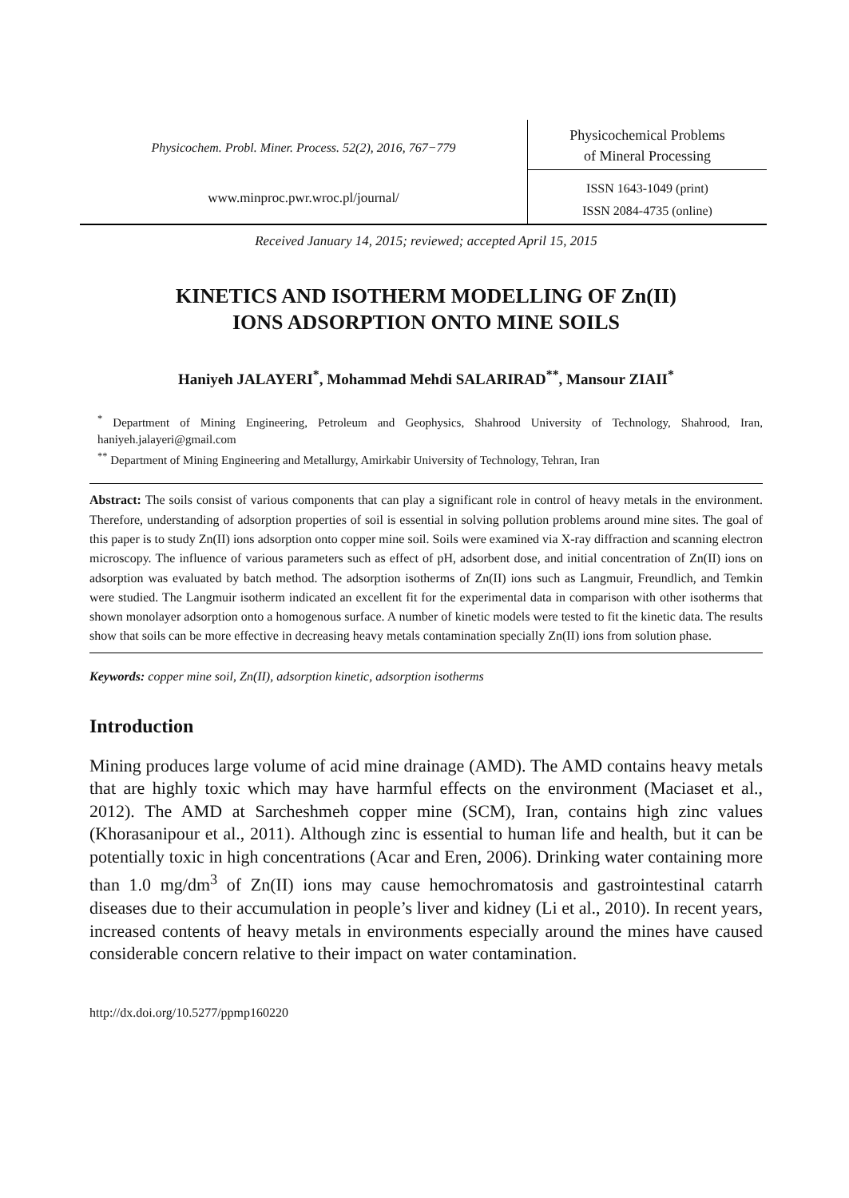Physicochem. Probl. Miner. Process. 52(2), 2016, 767−779
Physicochemical Problems
of Mineral Processing
www.minproc.pwr.wroc.pl/journal/
ISSN 1643-1049 (print)
ISSN 2084-4735 (online)
Received January 14, 2015; reviewed; accepted April 15, 2015
KINETICS AND ISOTHERM MODELLING OF Zn(II)
IONS ADSORPTION ONTO MINE SOILS
Haniyeh JALAYERI<sup>*</sup>, Mohammad Mehdi SALARIRAD<sup>**</sup>, Mansour ZIAII<sup>*</sup>
<sup>*</sup> Department of Mining Engineering, Petroleum and Geophysics, Shahrood University of Technology, Shahrood, Iran, haniyeh.jalayeri@gmail.com
<sup>**</sup> Department of Mining Engineering and Metallurgy, Amirkabir University of Technology, Tehran, Iran
Abstract: The soils consist of various components that can play a significant role in control of heavy metals in the environment. Therefore, understanding of adsorption properties of soil is essential in solving pollution problems around mine sites. The goal of this paper is to study Zn(II) ions adsorption onto copper mine soil. Soils were examined via X-ray diffraction and scanning electron microscopy. The influence of various parameters such as effect of pH, adsorbent dose, and initial concentration of Zn(II) ions on adsorption was evaluated by batch method. The adsorption isotherms of Zn(II) ions such as Langmuir, Freundlich, and Temkin were studied. The Langmuir isotherm indicated an excellent fit for the experimental data in comparison with other isotherms that shown monolayer adsorption onto a homogenous surface. A number of kinetic models were tested to fit the kinetic data. The results show that soils can be more effective in decreasing heavy metals contamination specially Zn(II) ions from solution phase.
Keywords: copper mine soil, Zn(II), adsorption kinetic, adsorption isotherms
Introduction
Mining produces large volume of acid mine drainage (AMD). The AMD contains heavy metals that are highly toxic which may have harmful effects on the environment (Maciaset et al., 2012). The AMD at Sarcheshmeh copper mine (SCM), Iran, contains high zinc values (Khorasanipour et al., 2011). Although zinc is essential to human life and health, but it can be potentially toxic in high concentrations (Acar and Eren, 2006). Drinking water containing more than 1.0 mg/dm<sup>3</sup> of Zn(II) ions may cause hemochromatosis and gastrointestinal catarrh diseases due to their accumulation in people’s liver and kidney (Li et al., 2010). In recent years, increased contents of heavy metals in environments especially around the mines have caused considerable concern relative to their impact on water contamination.
http://dx.doi.org/10.5277/ppmp160220